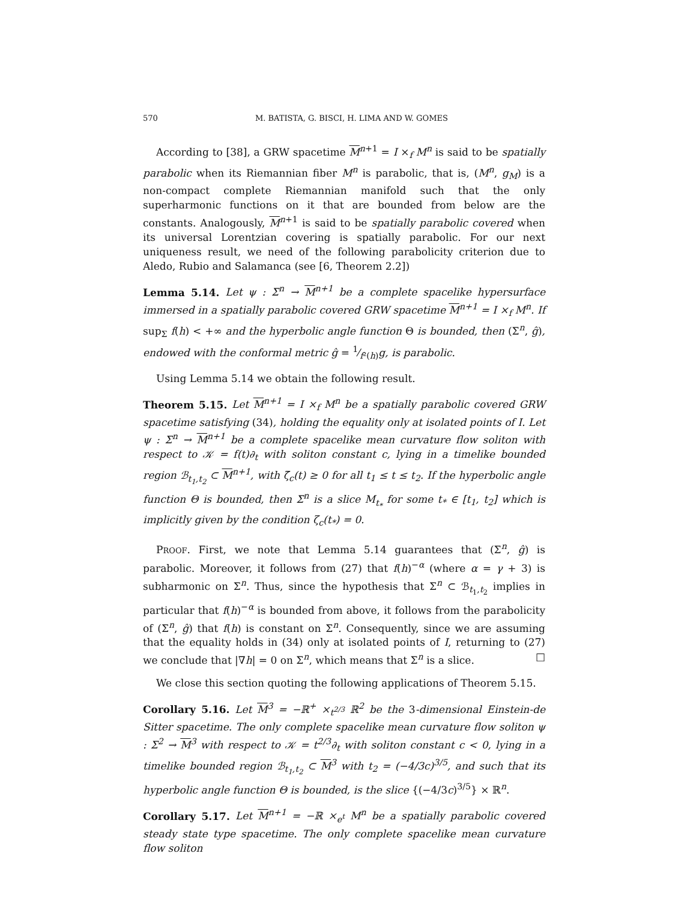570 M. BATISTA, G. BISCI, H. LIMA AND W. GOMES
According to [38], a GRW spacetime M<sup>n+1</sup> = I ×<sub>f</sub> M<sup>n</sup> is said to be spatially parabolic when its Riemannian fiber M<sup>n</sup> is parabolic, that is, (M<sup>n</sup>, g<sub>M</sub>) is a non-compact complete Riemannian manifold such that the only superharmonic functions on it that are bounded from below are the constants. Analogously, M<sup>n+1</sup> is said to be spatially parabolic covered when its universal Lorentzian covering is spatially parabolic. For our next uniqueness result, we need of the following parabolicity criterion due to Aledo, Rubio and Salamanca (see [6, Theorem 2.2])
Lemma 5.14. Let ψ : Σ<sup>n</sup> → M<sup>n+1</sup> be a complete spacelike hypersurface immersed in a spatially parabolic covered GRW spacetime M<sup>n+1</sup> = I ×<sub>f</sub> M<sup>n</sup>. If sup<sub>Σ</sub> f(h) < +∞ and the hyperbolic angle function Θ is bounded, then (Σ<sup>n</sup>, ĝ), endowed with the conformal metric ĝ = 1⁄f²(h)g, is parabolic.
Using Lemma 5.14 we obtain the following result.
Theorem 5.15. Let M<sup>n+1</sup> = I ×<sub>f</sub> M<sup>n</sup> be a spatially parabolic covered GRW spacetime satisfying (34), holding the equality only at isolated points of I. Let ψ : Σ<sup>n</sup> → M<sup>n+1</sup> be a complete spacelike mean curvature flow soliton with respect to 𝒦 = f(t)∂<sub>t</sub> with soliton constant c, lying in a timelike bounded region ℬ<sub>t<sub>1</sub>,t<sub>2</sub></sub> ⊂ M<sup>n+1</sup>, with ζ̄<sub>c</sub>(t) ≥ 0 for all t<sub>1</sub> ≤ t ≤ t<sub>2</sub>. If the hyperbolic angle function Θ is bounded, then Σ<sup>n</sup> is a slice M<sub>t<sub>*</sub></sub> for some t<sub>*</sub> ∈ [t<sub>1</sub>, t<sub>2</sub>] which is implicitly given by the condition ζ<sub>c</sub>(t<sub>*</sub>) = 0.
PROOF. First, we note that Lemma 5.14 guarantees that (Σ<sup>n</sup>, ĝ) is parabolic. Moreover, it follows from (27) that f(h)<sup>−α</sup> (where α = γ + 3) is subharmonic on Σ<sup>n</sup>. Thus, since the hypothesis that Σ<sup>n</sup> ⊂ ℬ<sub>t<sub>1</sub>,t<sub>2</sub></sub> implies in particular that f(h)<sup>−α</sup> is bounded from above, it follows from the parabolicity of (Σ<sup>n</sup>, ĝ) that f(h) is constant on Σ<sup>n</sup>. Consequently, since we are assuming that the equality holds in (34) only at isolated points of I, returning to (27) we conclude that |∇h| = 0 on Σ<sup>n</sup>, which means that Σ<sup>n</sup> is a slice. □
We close this section quoting the following applications of Theorem 5.15.
Corollary 5.16. Let M<sup>3</sup> = −ℝ<sup>+</sup> ×<sub>t<sup>2/3</sup></sub> ℝ<sup>2</sup> be the 3-dimensional Einstein-de Sitter spacetime. The only complete spacelike mean curvature flow soliton ψ : Σ<sup>2</sup> → M<sup>3</sup> with respect to 𝒦 = t<sup>2/3</sup>∂<sub>t</sub> with soliton constant c < 0, lying in a timelike bounded region ℬ<sub>t<sub>1</sub>,t<sub>2</sub></sub> ⊂ M<sup>3</sup> with t<sub>2</sub> = (−4/3c)<sup>3/5</sup>, and such that its hyperbolic angle function Θ is bounded, is the slice {(−4/3c)<sup>3/5</sup>} × ℝ<sup>n</sup>.
Corollary 5.17. Let M<sup>n+1</sup> = −ℝ ×<sub>e<sup>t</sup></sub> M<sup>n</sup> be a spatially parabolic covered steady state type spacetime. The only complete spacelike mean curvature flow soliton